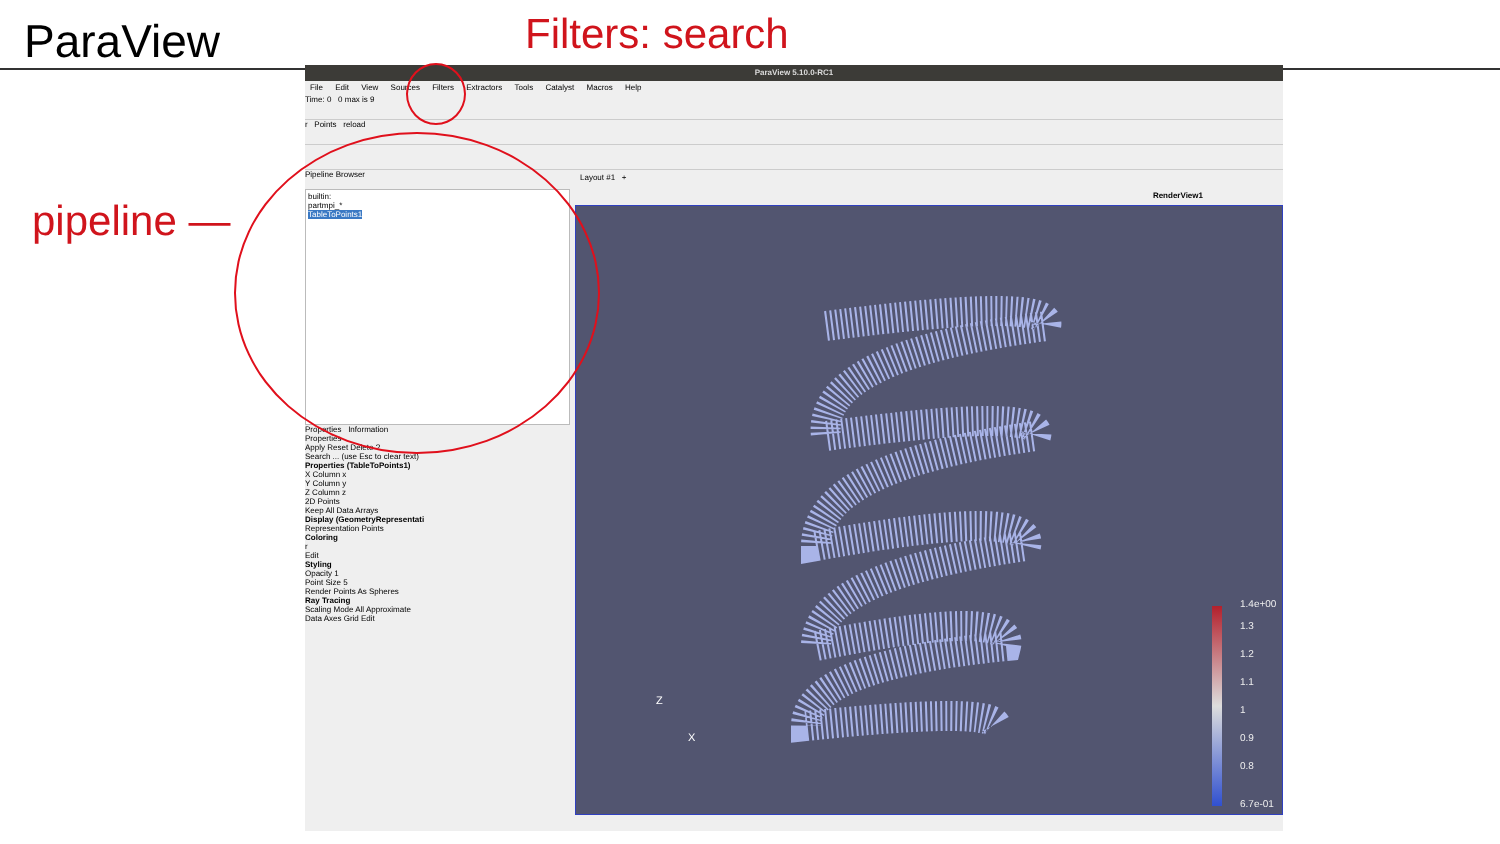ParaView Filters: search
pipeline —
ParaView 5.10.0-RC1
File Edit View Sources Filters Extractors Tools Catalyst Macros Help
Time: 0 0 max is 9
r Points reload
Pipeline Browser
builtin:
partmpi_*
TableToPoints1
Properties Information
Properties
Apply Reset Delete ?
Search ... (use Esc to clear text)
Properties (TableToPoints1)
X Column x
Y Column y
Z Column z
2D Points
Keep All Data Arrays
Display (GeometryRepresentati
Representation Points
Coloring
r
Edit
Styling
Opacity 1
Point Size 5
Render Points As Spheres
Ray Tracing
Scaling Mode All Approximate
Data Axes Grid Edit
Layout #1 +
RenderView1
Z
X
1.4e+00
1.3
1.2
1.1
1
0.9
0.8
6.7e-01